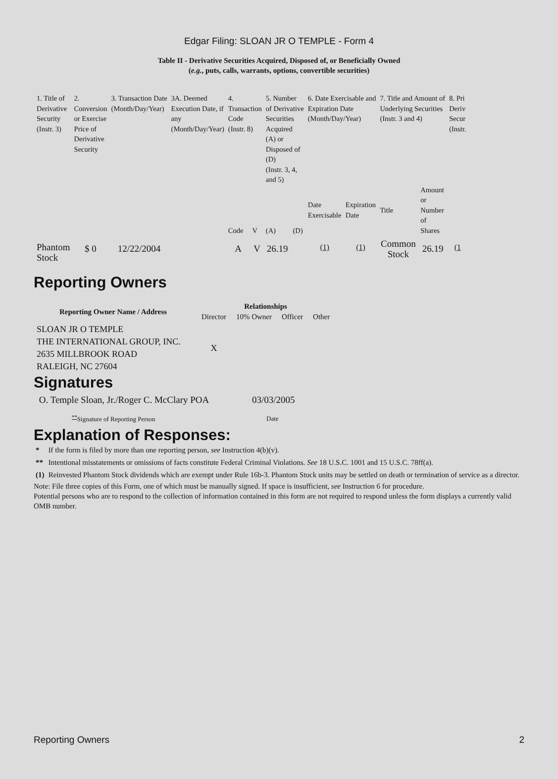Edgar Filing: SLOAN JR O TEMPLE - Form 4
Table II - Derivative Securities Acquired, Disposed of, or Beneficially Owned
(e.g., puts, calls, warrants, options, convertible securities)
| 1. Title of Derivative Security (Instr. 3) | 2. Conversion or Exercise Price of Derivative Security | 3. Transaction Date (Month/Day/Year) | 3A. Deemed Execution Date, if any (Month/Day/Year) | 4. Transaction Code (Instr. 8) | | 5. Number of Derivative Securities Acquired (A) or Disposed of (D) (Instr. 3, 4, and 5) | | 6. Date Exercisable and Expiration Date (Month/Day/Year) | | 7. Title and Amount of Underlying Securities (Instr. 3 and 4) | | 8. Pri Deriv Secur (Instr. |
| --- | --- | --- | --- | --- | --- | --- | --- | --- | --- | --- | --- | --- |
| | | | | Code | V | (A) | (D) | Date Exercisable | Expiration Date | Title | Amount or Number of Shares | |
| Phantom Stock | $ 0 | 12/22/2004 | | A | V | 26.19 | | <sup>(1)</sup> | <sup>(1)</sup> | Common Stock | 26.19 | <sup>(1</sup> |
Reporting Owners
| Reporting Owner Name / Address | Relationships | | | |
| --- | --- | --- | --- | --- |
| | Director | 10% Owner | Officer | Other |
| SLOAN JR O TEMPLE THE INTERNATIONAL GROUP, INC. 2635 MILLBROOK ROAD RALEIGH, NC 27604 | X | | | |
Signatures
| O. Temple Sloan, Jr./Roger C. McClary POA | 03/03/2005 |
| <sup>**</sup> Signature of Reporting Person | Date |
Explanation of Responses:
| * | If the form is filed by more than one reporting person, see Instruction 4(b)(v). |
| ** | Intentional misstatements or omissions of facts constitute Federal Criminal Violations. See 18 U.S.C. 1001 and 15 U.S.C. 78ff(a). |
| (1) | Reinvested Phantom Stock dividends which are exempt under Rule 16b-3. Phantom Stock units may be settled on death or termination of service as a director. |
Note: File three copies of this Form, one of which must be manually signed. If space is insufficient, see Instruction 6 for procedure.
Potential persons who are to respond to the collection of information contained in this form are not required to respond unless the form displays a currently valid OMB number.
Reporting Owners 2